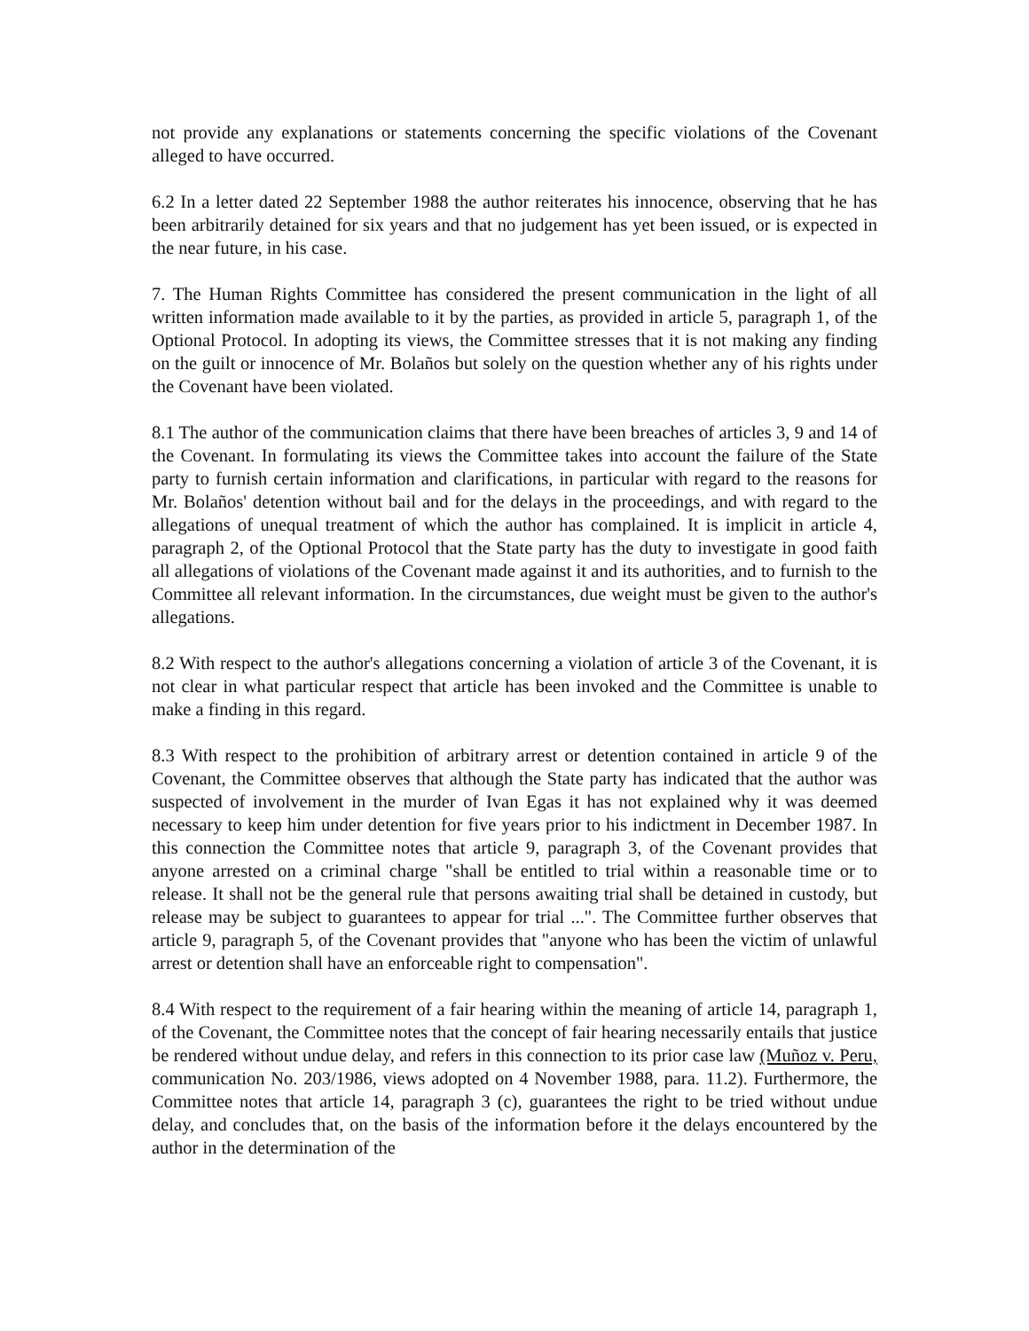not provide any explanations or statements concerning the specific violations of the Covenant alleged to have occurred.
6.2 In a letter dated 22 September 1988 the author reiterates his innocence, observing that he has been arbitrarily detained for six years and that no judgement has yet been issued, or is expected in the near future, in his case.
7. The Human Rights Committee has considered the present communication in the light of all written information made available to it by the parties, as provided in article 5, paragraph 1, of the Optional Protocol. In adopting its views, the Committee stresses that it is not making any finding on the guilt or innocence of Mr. Bolaños but solely on the question whether any of his rights under the Covenant have been violated.
8.1 The author of the communication claims that there have been breaches of articles 3, 9 and 14 of the Covenant. In formulating its views the Committee takes into account the failure of the State party to furnish certain information and clarifications, in particular with regard to the reasons for Mr. Bolaños' detention without bail and for the delays in the proceedings, and with regard to the allegations of unequal treatment of which the author has complained. It is implicit in article 4, paragraph 2, of the Optional Protocol that the State party has the duty to investigate in good faith all allegations of violations of the Covenant made against it and its authorities, and to furnish to the Committee all relevant information. In the circumstances, due weight must be given to the author's allegations.
8.2 With respect to the author's allegations concerning a violation of article 3 of the Covenant, it is not clear in what particular respect that article has been invoked and the Committee is unable to make a finding in this regard.
8.3 With respect to the prohibition of arbitrary arrest or detention contained in article 9 of the Covenant, the Committee observes that although the State party has indicated that the author was suspected of involvement in the murder of Ivan Egas it has not explained why it was deemed necessary to keep him under detention for five years prior to his indictment in December 1987. In this connection the Committee notes that article 9, paragraph 3, of the Covenant provides that anyone arrested on a criminal charge "shall be entitled to trial within a reasonable time or to release. It shall not be the general rule that persons awaiting trial shall be detained in custody, but release may be subject to guarantees to appear for trial ...". The Committee further observes that article 9, paragraph 5, of the Covenant provides that "anyone who has been the victim of unlawful arrest or detention shall have an enforceable right to compensation".
8.4 With respect to the requirement of a fair hearing within the meaning of article 14, paragraph 1, of the Covenant, the Committee notes that the concept of fair hearing necessarily entails that justice be rendered without undue delay, and refers in this connection to its prior case law (Muñoz v. Peru, communication No. 203/1986, views adopted on 4 November 1988, para. 11.2). Furthermore, the Committee notes that article 14, paragraph 3 (c), guarantees the right to be tried without undue delay, and concludes that, on the basis of the information before it the delays encountered by the author in the determination of the